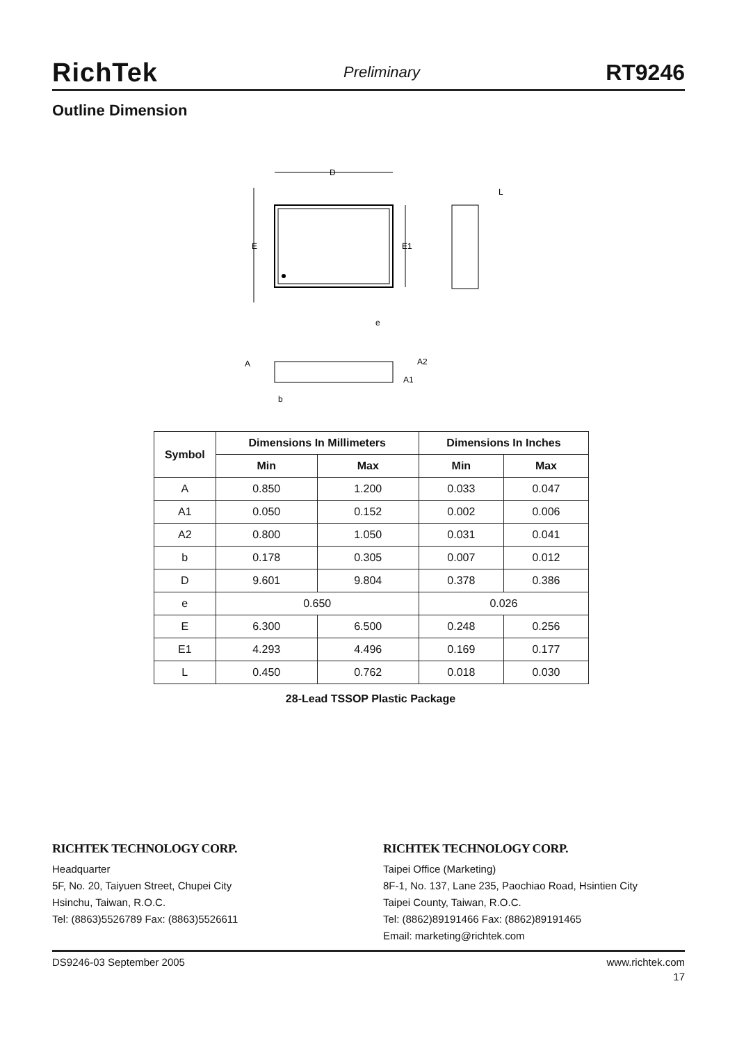RichTek Preliminary RT9246
Outline Dimension
D
E
E1
e
L
A
A2
A1
b
| Symbol | Dimensions In Millimeters | | Dimensions In Inches | |
| --- | --- | --- | --- | --- |
| | Min | Max | Min | Max |
| A | 0.850 | 1.200 | 0.033 | 0.047 |
| A1 | 0.050 | 0.152 | 0.002 | 0.006 |
| A2 | 0.800 | 1.050 | 0.031 | 0.041 |
| b | 0.178 | 0.305 | 0.007 | 0.012 |
| D | 9.601 | 9.804 | 0.378 | 0.386 |
| e | 0.650 | | 0.026 | |
| E | 6.300 | 6.500 | 0.248 | 0.256 |
| E1 | 4.293 | 4.496 | 0.169 | 0.177 |
| L | 0.450 | 0.762 | 0.018 | 0.030 |
28-Lead TSSOP Plastic Package
RICHTEK TECHNOLOGY CORP.
Headquarter
5F, No. 20, Taiyuen Street, Chupei City
Hsinchu, Taiwan, R.O.C.
Tel: (8863)5526789 Fax: (8863)5526611
RICHTEK TECHNOLOGY CORP.
Taipei Office (Marketing)
8F-1, No. 137, Lane 235, Paochiao Road, Hsintien City
Taipei County, Taiwan, R.O.C.
Tel: (8862)89191466 Fax: (8862)89191465
Email: marketing@richtek.com
DS9246-03 September 2005 www.richtek.com
17